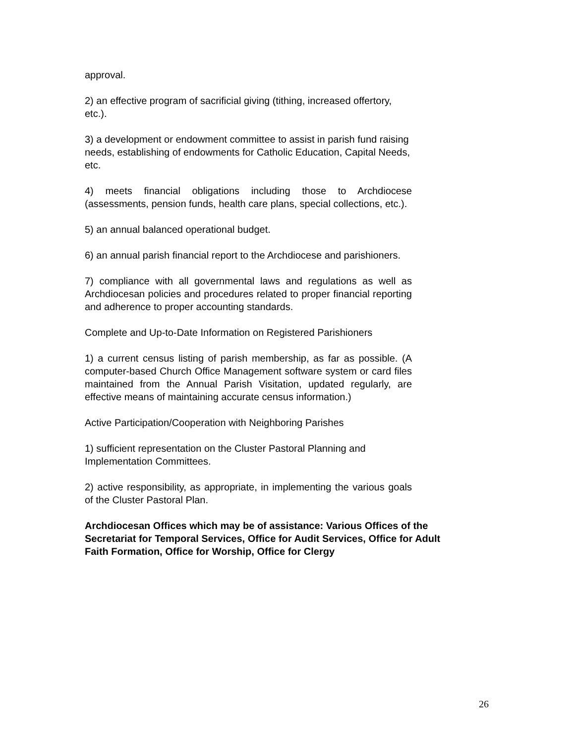approval.
2) an effective program of sacrificial giving (tithing, increased offertory, etc.).
3) a development or endowment committee to assist in parish fund raising needs, establishing of endowments for Catholic Education, Capital Needs, etc.
4) meets financial obligations including those to Archdiocese (assessments, pension funds, health care plans, special collections, etc.).
5) an annual balanced operational budget.
6) an annual parish financial report to the Archdiocese and parishioners.
7) compliance with all governmental laws and regulations as well as Archdiocesan policies and procedures related to proper financial reporting and adherence to proper accounting standards.
Complete and Up-to-Date Information on Registered Parishioners
1) a current census listing of parish membership, as far as possible. (A computer-based Church Office Management software system or card files maintained from the Annual Parish Visitation, updated regularly, are effective means of maintaining accurate census information.)
Active Participation/Cooperation with Neighboring Parishes
1) sufficient representation on the Cluster Pastoral Planning and Implementation Committees.
2) active responsibility, as appropriate, in implementing the various goals of the Cluster Pastoral Plan.
Archdiocesan Offices which may be of assistance: Various Offices of the Secretariat for Temporal Services, Office for Audit Services, Office for Adult Faith Formation, Office for Worship, Office for Clergy
26